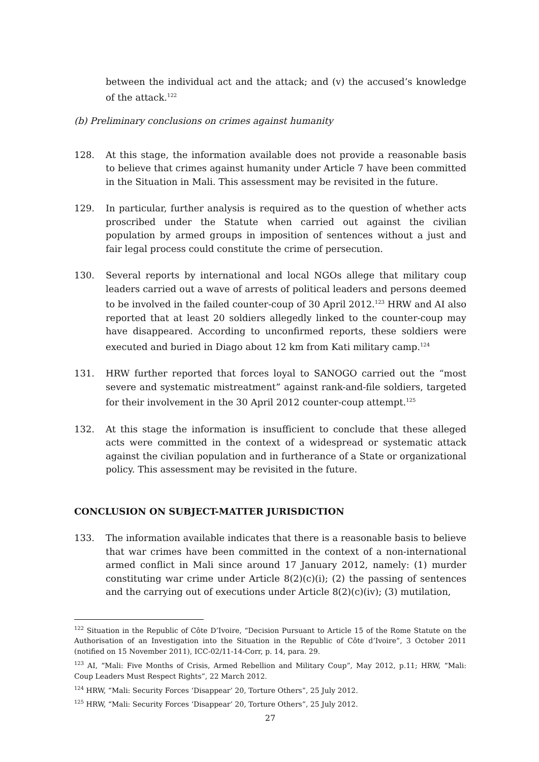between the individual act and the attack; and (v) the accused’s knowledge of the attack.<sup>122</sup>
(b) Preliminary conclusions on crimes against humanity
128. At this stage, the information available does not provide a reasonable basis to believe that crimes against humanity under Article 7 have been committed in the Situation in Mali. This assessment may be revisited in the future.
129. In particular, further analysis is required as to the question of whether acts proscribed under the Statute when carried out against the civilian population by armed groups in imposition of sentences without a just and fair legal process could constitute the crime of persecution.
130. Several reports by international and local NGOs allege that military coup leaders carried out a wave of arrests of political leaders and persons deemed to be involved in the failed counter-coup of 30 April 2012.<sup>123</sup> HRW and AI also reported that at least 20 soldiers allegedly linked to the counter-coup may have disappeared. According to unconfirmed reports, these soldiers were executed and buried in Diago about 12 km from Kati military camp.<sup>124</sup>
131. HRW further reported that forces loyal to SANOGO carried out the “most severe and systematic mistreatment” against rank-and-file soldiers, targeted for their involvement in the 30 April 2012 counter-coup attempt.<sup>125</sup>
132. At this stage the information is insufficient to conclude that these alleged acts were committed in the context of a widespread or systematic attack against the civilian population and in furtherance of a State or organizational policy. This assessment may be revisited in the future.
CONCLUSION ON SUBJECT-MATTER JURISDICTION
133. The information available indicates that there is a reasonable basis to believe that war crimes have been committed in the context of a non-international armed conflict in Mali since around 17 January 2012, namely: (1) murder constituting war crime under Article 8(2)(c)(i); (2) the passing of sentences and the carrying out of executions under Article 8(2)(c)(iv); (3) mutilation,
<sup>122</sup> Situation in the Republic of Côte D’Ivoire, “Decision Pursuant to Article 15 of the Rome Statute on the Authorisation of an Investigation into the Situation in the Republic of Côte d’Ivoire”, 3 October 2011 (notified on 15 November 2011), ICC-02/11-14-Corr, p. 14, para. 29.
<sup>123</sup> AI, “Mali: Five Months of Crisis, Armed Rebellion and Military Coup”, May 2012, p.11; HRW, “Mali: Coup Leaders Must Respect Rights”, 22 March 2012.
<sup>124</sup> HRW, “Mali: Security Forces ‘Disappear’ 20, Torture Others”, 25 July 2012.
<sup>125</sup> HRW, “Mali: Security Forces ‘Disappear’ 20, Torture Others”, 25 July 2012.
27